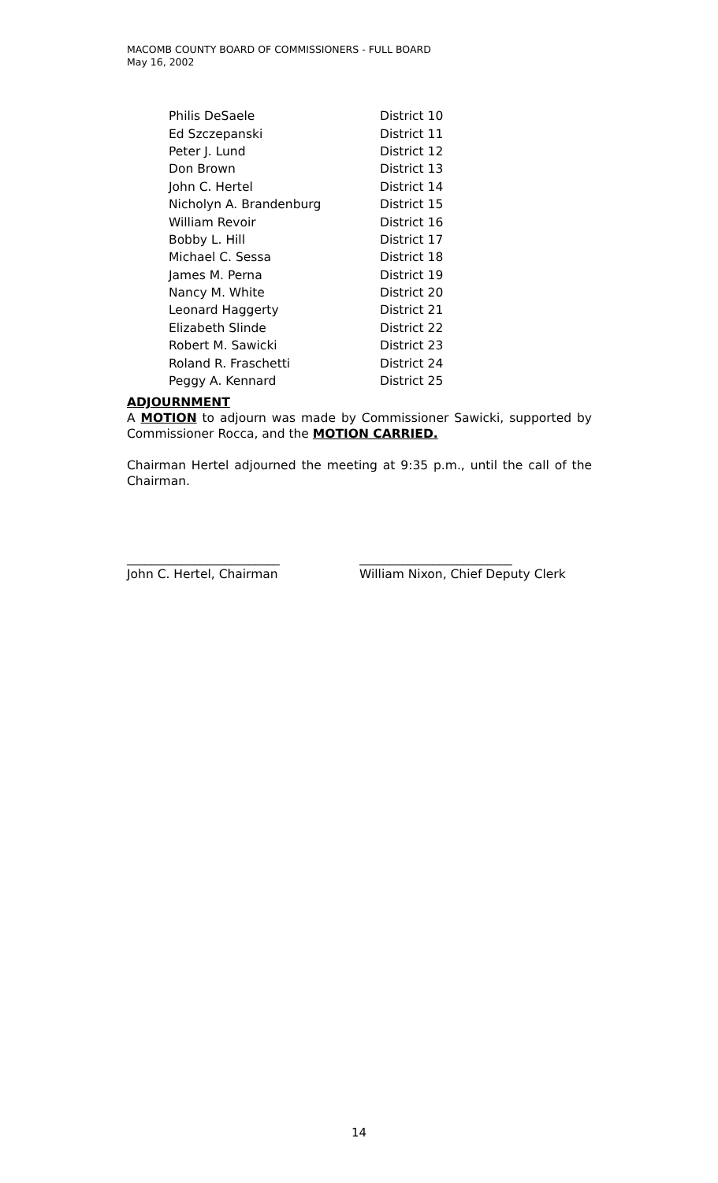MACOMB COUNTY BOARD OF COMMISSIONERS - FULL BOARD
May 16, 2002
| Philis DeSaele | District 10 |
| Ed Szczepanski | District 11 |
| Peter J. Lund | District 12 |
| Don Brown | District 13 |
| John C. Hertel | District 14 |
| Nicholyn A. Brandenburg | District 15 |
| William Revoir | District 16 |
| Bobby L. Hill | District 17 |
| Michael C. Sessa | District 18 |
| James M. Perna | District 19 |
| Nancy M. White | District 20 |
| Leonard Haggerty | District 21 |
| Elizabeth Slinde | District 22 |
| Robert M. Sawicki | District 23 |
| Roland R. Fraschetti | District 24 |
| Peggy A. Kennard | District 25 |
ADJOURNMENT
A MOTION to adjourn was made by Commissioner Sawicki, supported by Commissioner Rocca, and the MOTION CARRIED.
Chairman Hertel adjourned the meeting at 9:35 p.m., until the call of the Chairman.
_________________________
John C. Hertel, Chairman
_________________________
William Nixon, Chief Deputy Clerk
14